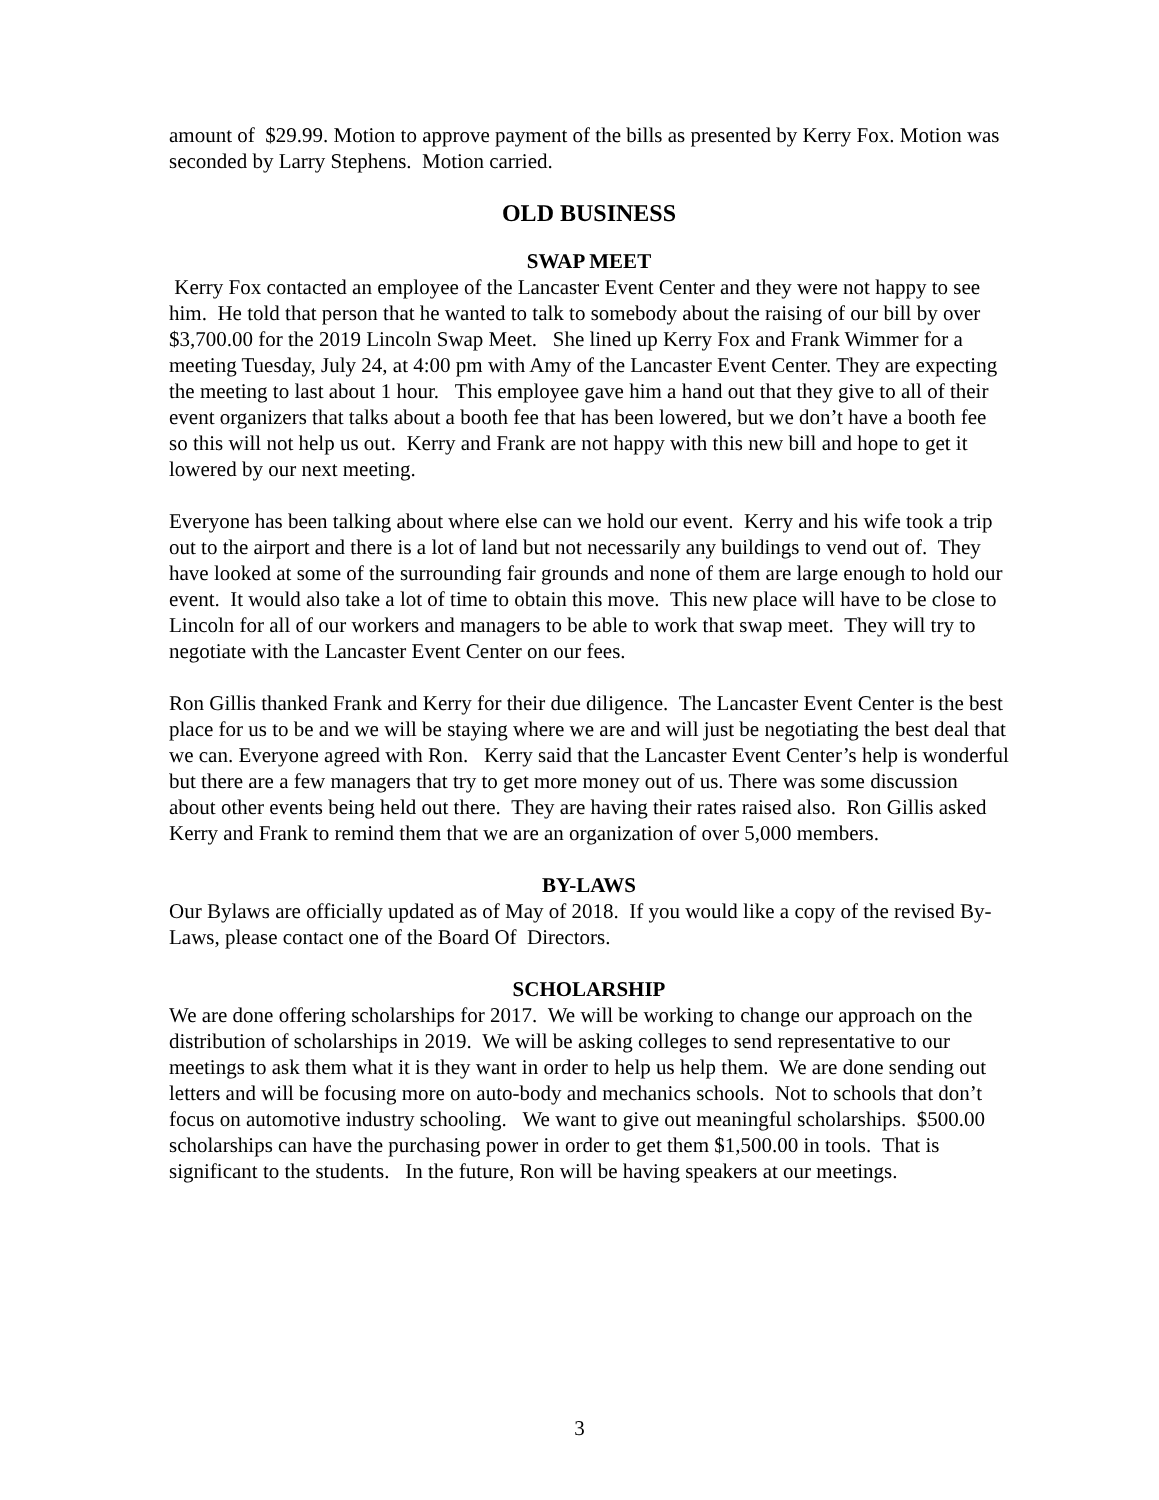amount of $29.99. Motion to approve payment of the bills as presented by Kerry Fox. Motion was seconded by Larry Stephens. Motion carried.
OLD BUSINESS
SWAP MEET
Kerry Fox contacted an employee of the Lancaster Event Center and they were not happy to see him. He told that person that he wanted to talk to somebody about the raising of our bill by over $3,700.00 for the 2019 Lincoln Swap Meet. She lined up Kerry Fox and Frank Wimmer for a meeting Tuesday, July 24, at 4:00 pm with Amy of the Lancaster Event Center. They are expecting the meeting to last about 1 hour. This employee gave him a hand out that they give to all of their event organizers that talks about a booth fee that has been lowered, but we don’t have a booth fee so this will not help us out. Kerry and Frank are not happy with this new bill and hope to get it lowered by our next meeting.
Everyone has been talking about where else can we hold our event. Kerry and his wife took a trip out to the airport and there is a lot of land but not necessarily any buildings to vend out of. They have looked at some of the surrounding fair grounds and none of them are large enough to hold our event. It would also take a lot of time to obtain this move. This new place will have to be close to Lincoln for all of our workers and managers to be able to work that swap meet. They will try to negotiate with the Lancaster Event Center on our fees.
Ron Gillis thanked Frank and Kerry for their due diligence. The Lancaster Event Center is the best place for us to be and we will be staying where we are and will just be negotiating the best deal that we can. Everyone agreed with Ron. Kerry said that the Lancaster Event Center’s help is wonderful but there are a few managers that try to get more money out of us. There was some discussion about other events being held out there. They are having their rates raised also. Ron Gillis asked Kerry and Frank to remind them that we are an organization of over 5,000 members.
BY-LAWS
Our Bylaws are officially updated as of May of 2018. If you would like a copy of the revised By-Laws, please contact one of the Board Of Directors.
SCHOLARSHIP
We are done offering scholarships for 2017. We will be working to change our approach on the distribution of scholarships in 2019. We will be asking colleges to send representative to our meetings to ask them what it is they want in order to help us help them. We are done sending out letters and will be focusing more on auto-body and mechanics schools. Not to schools that don’t focus on automotive industry schooling. We want to give out meaningful scholarships. $500.00 scholarships can have the purchasing power in order to get them $1,500.00 in tools. That is significant to the students. In the future, Ron will be having speakers at our meetings.
3